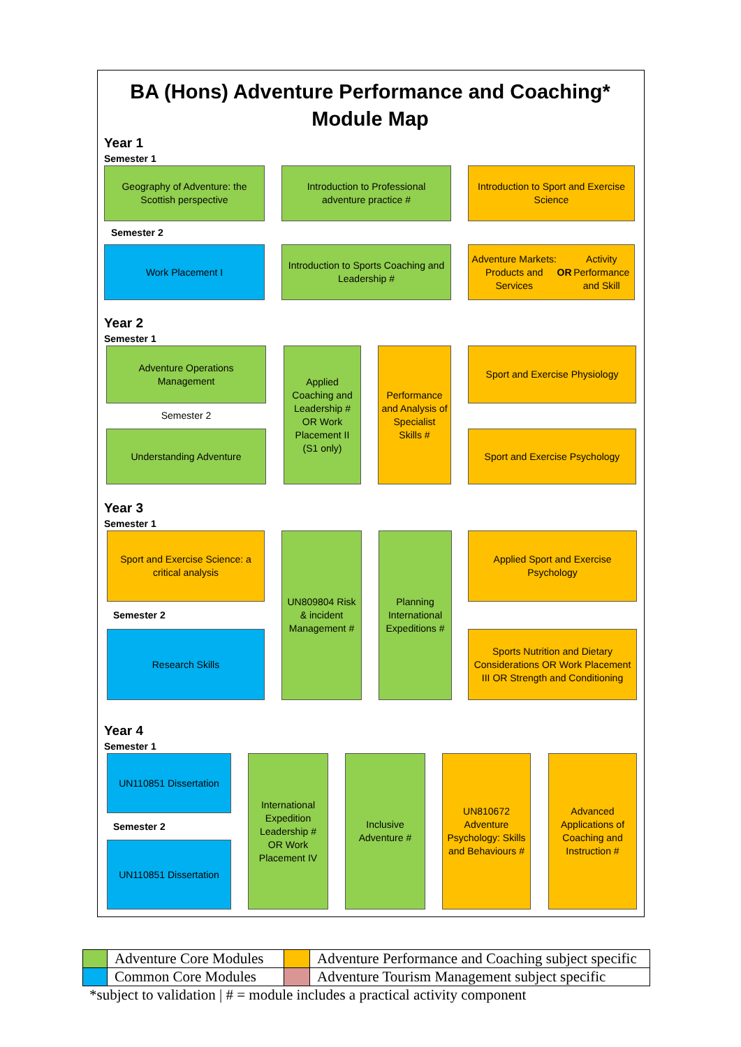BA (Hons) Adventure Performance and Coaching*
Module Map
Year 1
Semester 1
Geography of Adventure: the Scottish perspective
Introduction to Professional adventure practice #
Introduction to Sport and Exercise Science
Semester 2
Work Placement I
Introduction to Sports Coaching and Leadership #
Adventure Markets: Products and Services OR Activity Performance and Skill
Year 2
Semester 1
Adventure Operations Management
Semester 2
Understanding Adventure
Applied Coaching and Leadership # OR Work Placement II (S1 only)
Performance and Analysis of Specialist Skills #
Sport and Exercise Physiology
Sport and Exercise Psychology
Year 3
Semester 1
Sport and Exercise Science: a critical analysis
Semester 2
Research Skills
UN809804 Risk & incident Management #
Planning International Expeditions #
Applied Sport and Exercise Psychology
Sports Nutrition and Dietary Considerations OR Work Placement III OR Strength and Conditioning
Year 4
Semester 1
UN110851 Dissertation
Semester 2
UN110851 Dissertation
International Expedition Leadership # OR Work Placement IV
Inclusive Adventure #
UN810672 Adventure Psychology: Skills and Behaviours #
Advanced Applications of Coaching and Instruction #
| | Adventure Core Modules | | Adventure Performance and Coaching subject specific |
| | Common Core Modules | | Adventure Tourism Management subject specific |
*subject to validation | # = module includes a practical activity component